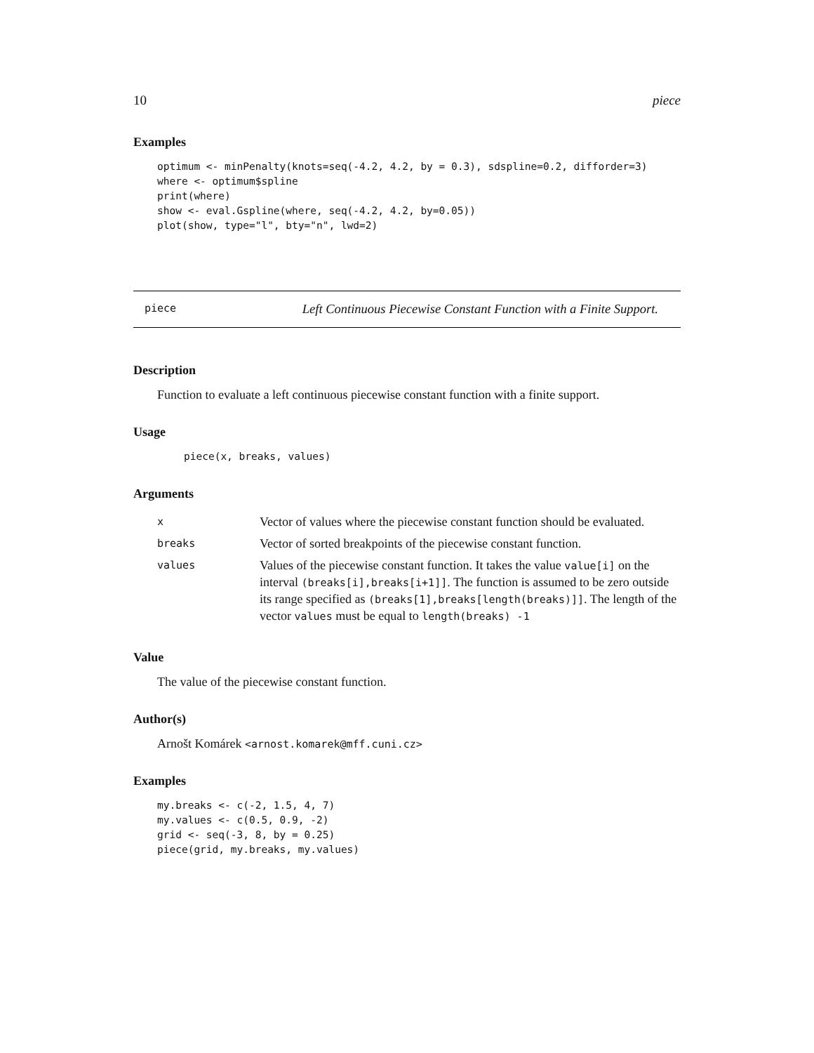10 piece
Examples
optimum <- minPenalty(knots=seq(-4.2, 4.2, by = 0.3), sdspline=0.2, difforder=3)
where <- optimum$spline
print(where)
show <- eval.Gspline(where, seq(-4.2, 4.2, by=0.05))
plot(show, type="l", bty="n", lwd=2)
piece Left Continuous Piecewise Constant Function with a Finite Support.
Description
Function to evaluate a left continuous piecewise constant function with a finite support.
Usage
piece(x, breaks, values)
Arguments
| x | Vector of values where the piecewise constant function should be evaluated. |
| breaks | Vector of sorted breakpoints of the piecewise constant function. |
| values | Values of the piecewise constant function. It takes the value value[i] on the interval (breaks[i],breaks[i+1]] . The function is assumed to be zero outside its range specified as (breaks[1],breaks[length(breaks)]] . The length of the vector values must be equal to length(breaks) -1 |
Value
The value of the piecewise constant function.
Author(s)
Arnošt Komárek <arnost.komarek@mff.cuni.cz>
Examples
my.breaks <- c(-2, 1.5, 4, 7)
my.values <- c(0.5, 0.9, -2)
grid <- seq(-3, 8, by = 0.25)
piece(grid, my.breaks, my.values)